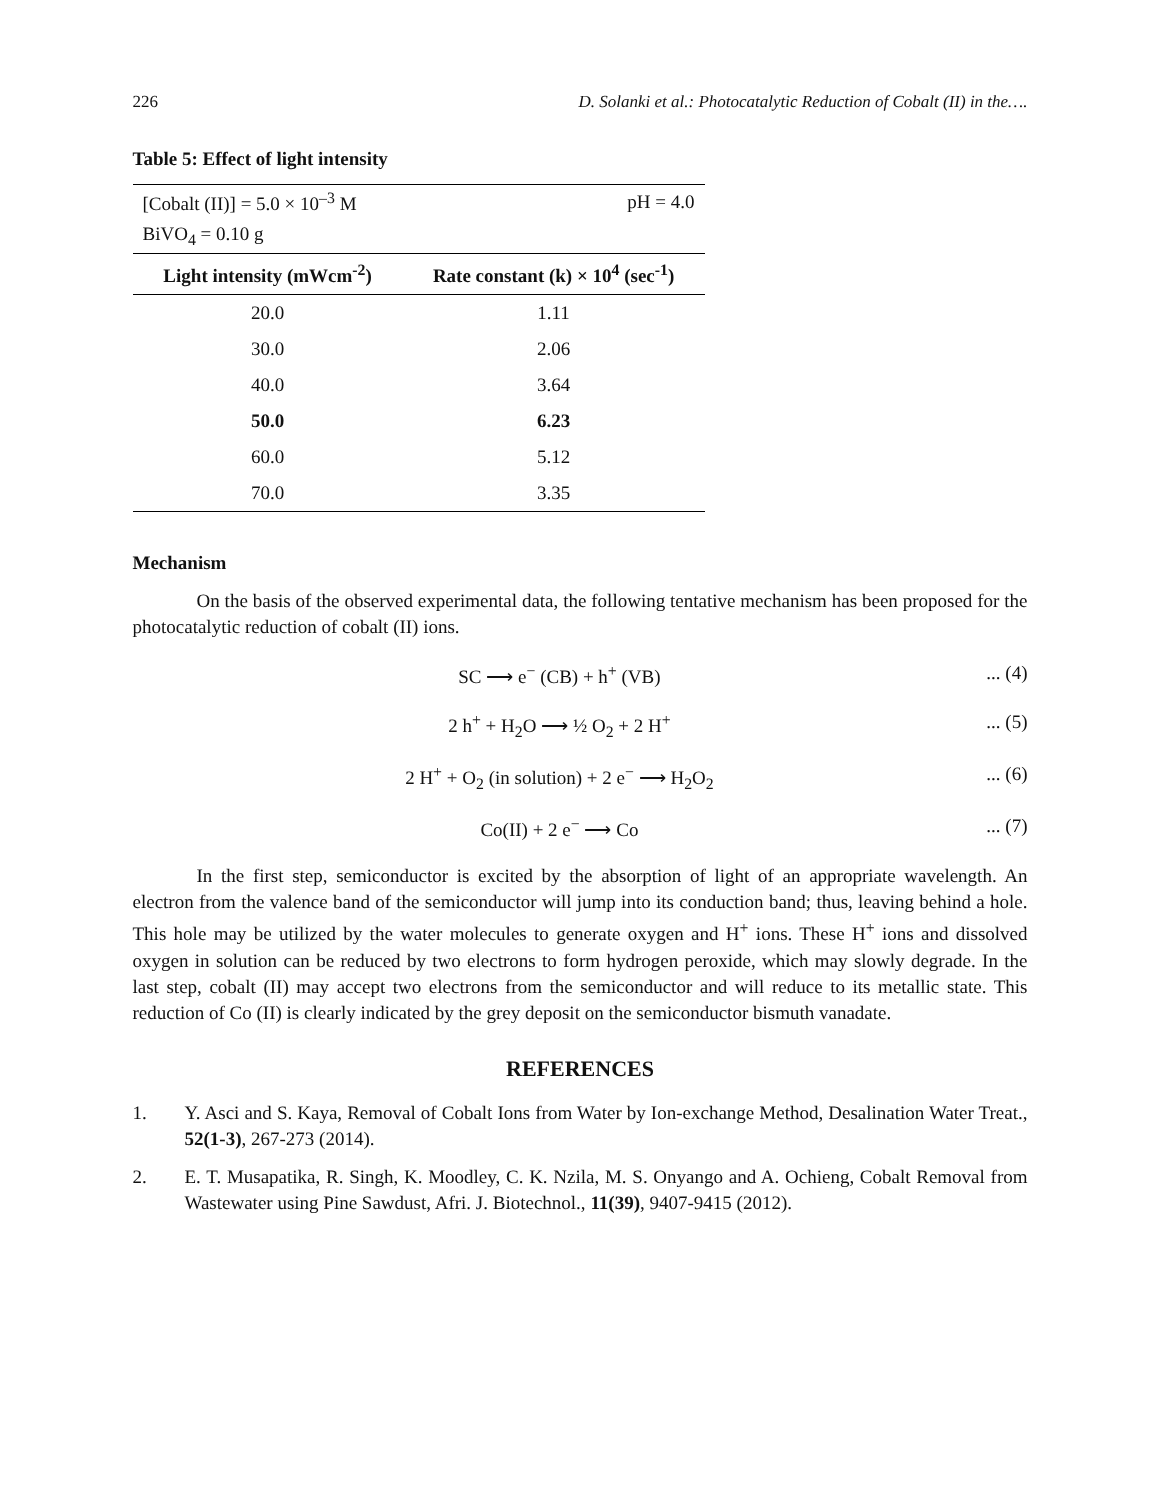226 D. Solanki et al.: Photocatalytic Reduction of Cobalt (II) in the….
Table 5: Effect of light intensity
| [Cobalt (II)] = 5.0 × 10<sup>–3</sup> M | pH = 4.0 |
| BiVO<sub>4</sub> = 0.10 g | |
| Light intensity (mWcm<sup>-2</sup>) | Rate constant (k) × 10<sup>4</sup> (sec<sup>-1</sup>) |
| 20.0 | 1.11 |
| 30.0 | 2.06 |
| 40.0 | 3.64 |
| 50.0 | 6.23 |
| 60.0 | 5.12 |
| 70.0 | 3.35 |
Mechanism
On the basis of the observed experimental data, the following tentative mechanism has been proposed for the photocatalytic reduction of cobalt (II) ions.
SC ⟶ e<sup>−</sup> (CB) + h<sup>+</sup> (VB)... (4)
2 h<sup>+</sup> + H<sub>2</sub>O ⟶ ½ O<sub>2</sub> + 2 H<sup>+</sup>... (5)
2 H<sup>+</sup> + O<sub>2</sub> (in solution) + 2 e<sup>−</sup> ⟶ H<sub>2</sub>O<sub>2</sub>... (6)
Co(II) + 2 e<sup>−</sup> ⟶ Co... (7)
In the first step, semiconductor is excited by the absorption of light of an appropriate wavelength. An electron from the valence band of the semiconductor will jump into its conduction band; thus, leaving behind a hole. This hole may be utilized by the water molecules to generate oxygen and H<sup>+</sup> ions. These H<sup>+</sup> ions and dissolved oxygen in solution can be reduced by two electrons to form hydrogen peroxide, which may slowly degrade. In the last step, cobalt (II) may accept two electrons from the semiconductor and will reduce to its metallic state. This reduction of Co (II) is clearly indicated by the grey deposit on the semiconductor bismuth vanadate.
REFERENCES
1. Y. Asci and S. Kaya, Removal of Cobalt Ions from Water by Ion-exchange Method, Desalination Water Treat., 52(1-3), 267-273 (2014).
2. E. T. Musapatika, R. Singh, K. Moodley, C. K. Nzila, M. S. Onyango and A. Ochieng, Cobalt Removal from Wastewater using Pine Sawdust, Afri. J. Biotechnol., 11(39), 9407-9415 (2012).